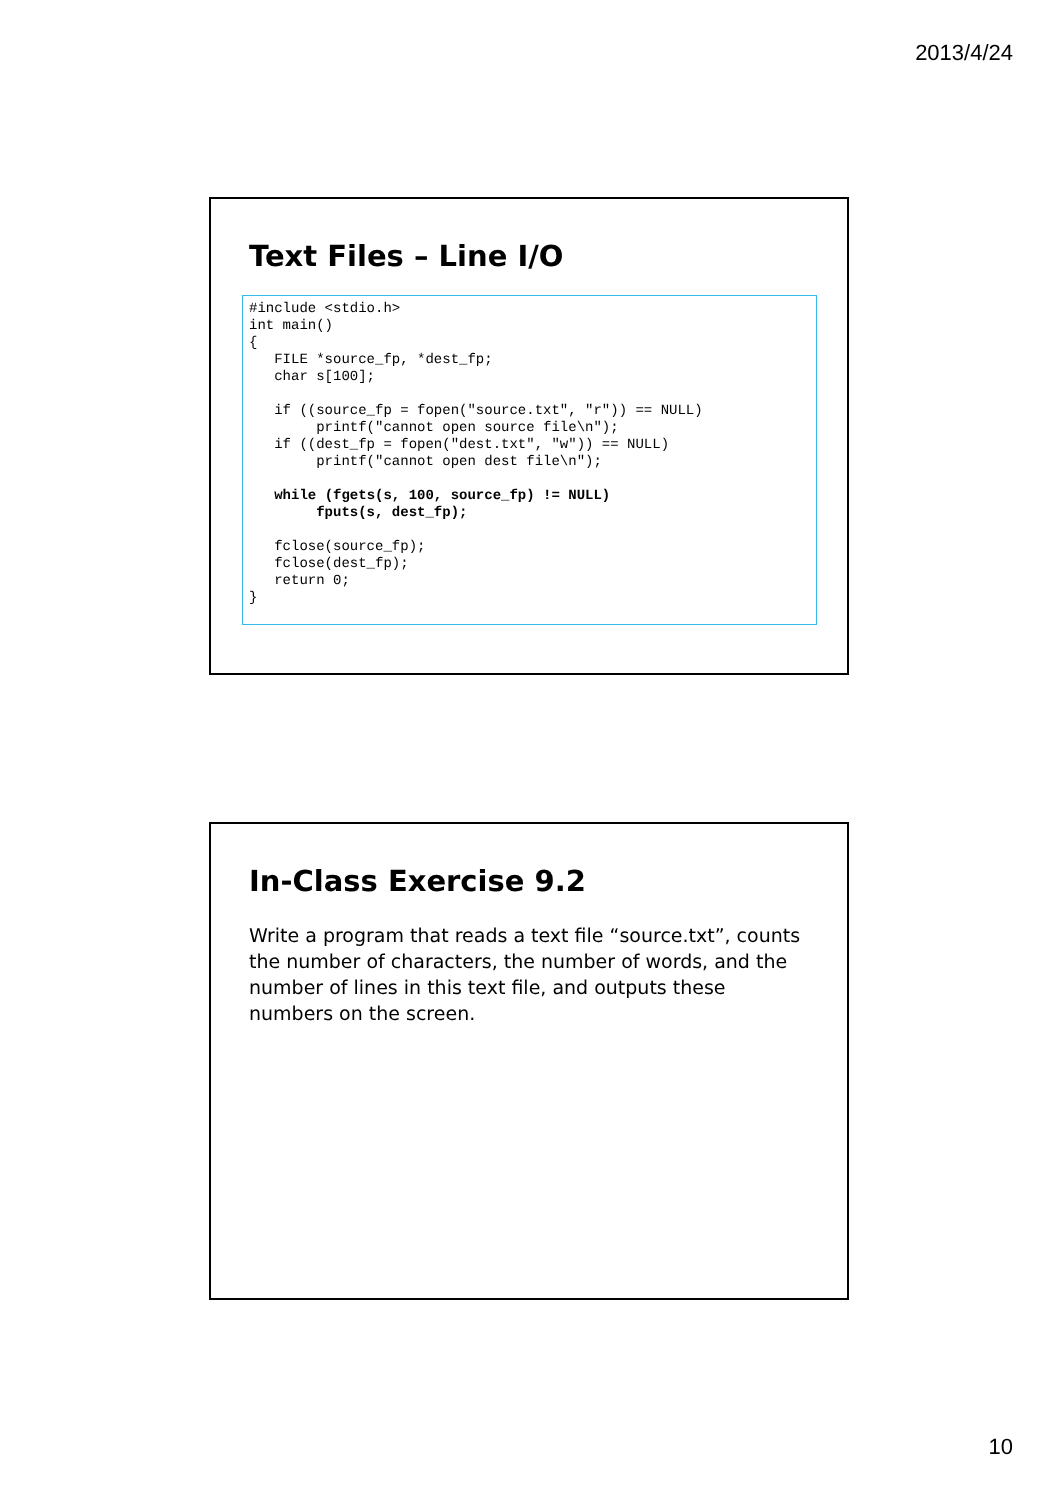2013/4/24
Text Files – Line I/O
#include <stdio.h>
int main()
{
   FILE *source_fp, *dest_fp;
   char s[100];

   if ((source_fp = fopen("source.txt", "r")) == NULL)
        printf("cannot open source file\n");
   if ((dest_fp = fopen("dest.txt", "w")) == NULL)
        printf("cannot open dest file\n");

   while (fgets(s, 100, source_fp) != NULL)
        fputs(s, dest_fp);

   fclose(source_fp);
   fclose(dest_fp);
   return 0;
}
In-Class Exercise 9.2
Write a program that reads a text file “source.txt”, counts the number of characters, the number of words, and the number of lines in this text file, and outputs these numbers on the screen.
10